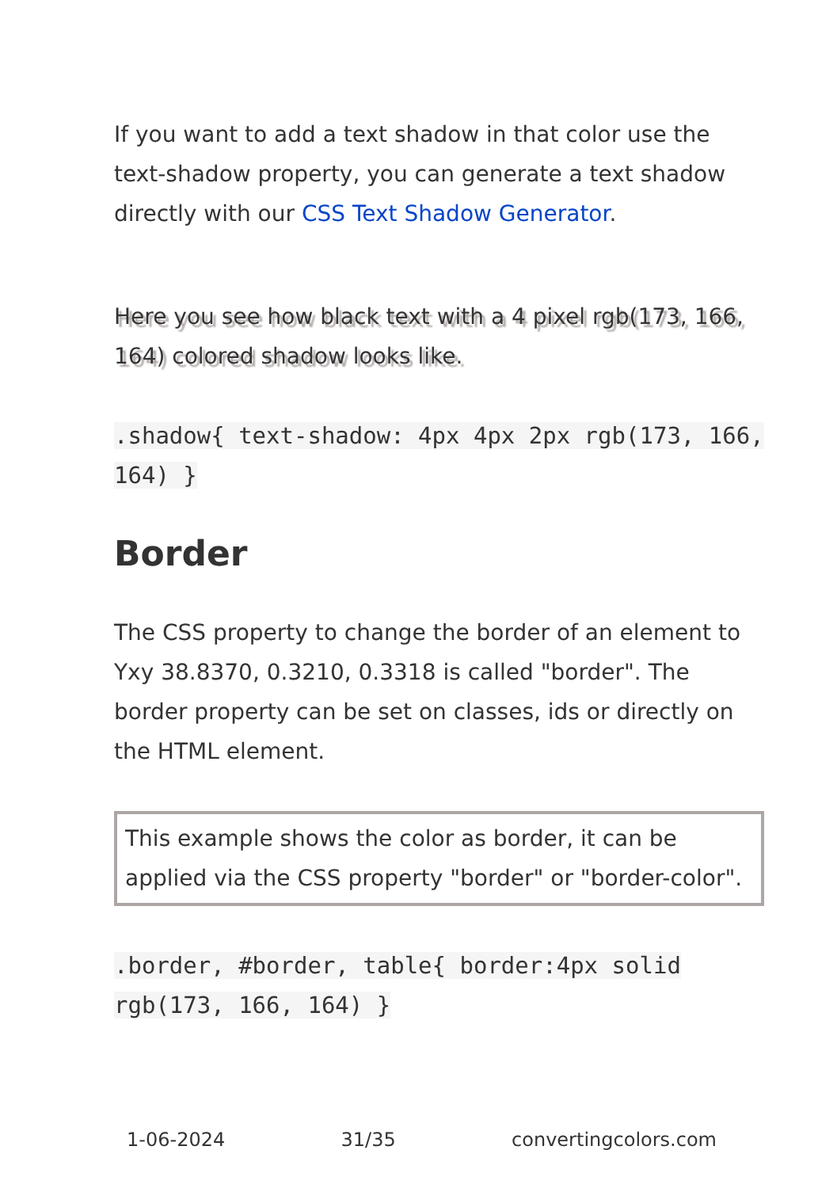If you want to add a text shadow in that color use the text-shadow property, you can generate a text shadow directly with our CSS Text Shadow Generator.
Here you see how black text with a 4 pixel rgb(173, 166, 164) colored shadow looks like.
.shadow{ text-shadow: 4px 4px 2px rgb(173, 166, 164) }
Border
The CSS property to change the border of an element to Yxy 38.8370, 0.3210, 0.3318 is called "border". The border property can be set on classes, ids or directly on the HTML element.
This example shows the color as border, it can be applied via the CSS property "border" or "border-color".
.border, #border, table{ border:4px solid rgb(173, 166, 164) }
1-06-2024 31/35 convertingcolors.com